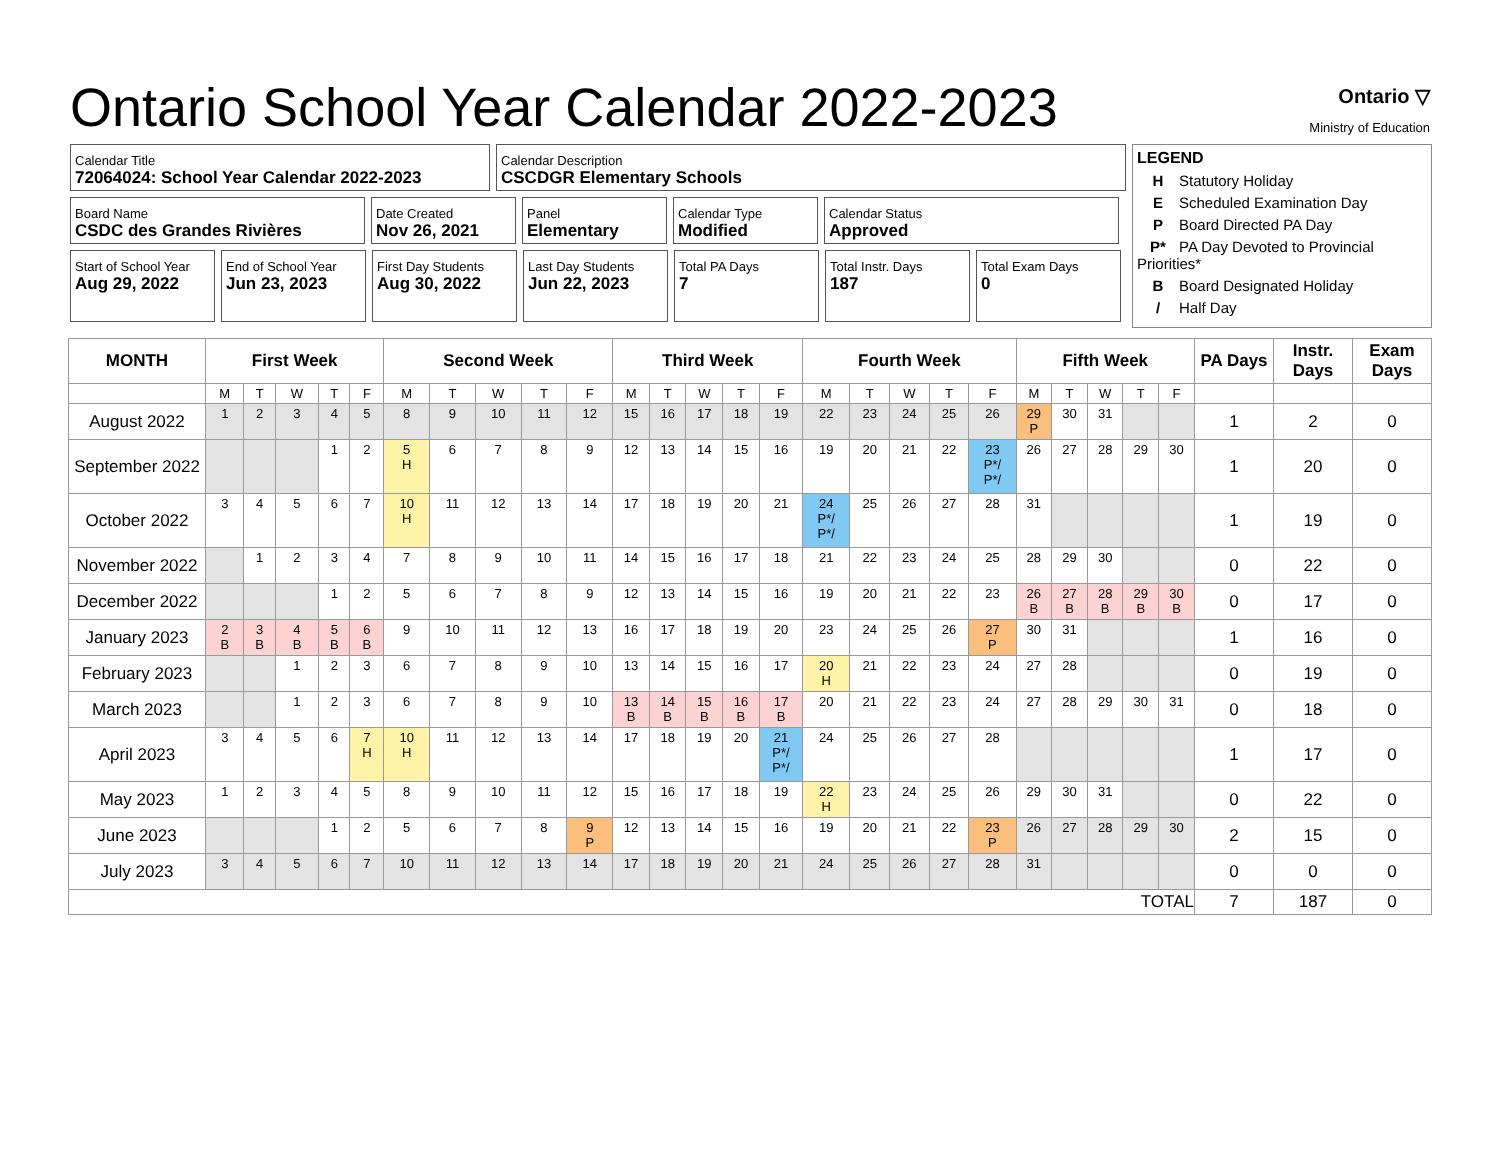Ontario School Year Calendar 2022-2023
Ontario ▽
Ministry of Education
Calendar Title
72064024: School Year Calendar 2022-2023
Calendar Description
CSCDGR Elementary Schools
Board Name
CSDC des Grandes Rivières
Date Created
Nov 26, 2021
Panel
Elementary
Calendar Type
Modified
Calendar Status
Approved
Start of School Year
Aug 29, 2022
End of School Year
Jun 23, 2023
First Day Students
Aug 30, 2022
Last Day Students
Jun 22, 2023
Total PA Days
7
Total Instr. Days
187
Total Exam Days
0
LEGEND
H Statutory Holiday
E Scheduled Examination Day
P Board Directed PA Day
P* PA Day Devoted to Provincial Priorities*
B Board Designated Holiday
/ Half Day
| MONTH | First Week | | | | | Second Week | | | | | Third Week | | | | | Fourth Week | | | | | Fifth Week | | | | | PA Days | Instr. Days | Exam Days |
| --- | --- | --- | --- | --- | --- | --- | --- | --- | --- | --- | --- | --- | --- | --- | --- | --- | --- | --- | --- | --- | --- | --- | --- | --- | --- | --- | --- | --- |
| | M | T | W | T | F | M | T | W | T | F | M | T | W | T | F | M | T | W | T | F | M | T | W | T | F | | | |
| August 2022 | 1 | 2 | 3 | 4 | 5 | 8 | 9 | 10 | 11 | 12 | 15 | 16 | 17 | 18 | 19 | 22 | 23 | 24 | 25 | 26 | 29 P | 30 | 31 | | | 1 | 2 | 0 |
| September 2022 | | | | 1 | 2 | 5 H | 6 | 7 | 8 | 9 | 12 | 13 | 14 | 15 | 16 | 19 | 20 | 21 | 22 | 23 P*/ P*/ | 26 | 27 | 28 | 29 | 30 | 1 | 20 | 0 |
| October 2022 | 3 | 4 | 5 | 6 | 7 | 10 H | 11 | 12 | 13 | 14 | 17 | 18 | 19 | 20 | 21 | 24 P*/ P*/ | 25 | 26 | 27 | 28 | 31 | | | | | 1 | 19 | 0 |
| November 2022 | | 1 | 2 | 3 | 4 | 7 | 8 | 9 | 10 | 11 | 14 | 15 | 16 | 17 | 18 | 21 | 22 | 23 | 24 | 25 | 28 | 29 | 30 | | | 0 | 22 | 0 |
| December 2022 | | | | 1 | 2 | 5 | 6 | 7 | 8 | 9 | 12 | 13 | 14 | 15 | 16 | 19 | 20 | 21 | 22 | 23 | 26 B | 27 B | 28 B | 29 B | 30 B | 0 | 17 | 0 |
| January 2023 | 2 B | 3 B | 4 B | 5 B | 6 B | 9 | 10 | 11 | 12 | 13 | 16 | 17 | 18 | 19 | 20 | 23 | 24 | 25 | 26 | 27 P | 30 | 31 | | | | 1 | 16 | 0 |
| February 2023 | | | 1 | 2 | 3 | 6 | 7 | 8 | 9 | 10 | 13 | 14 | 15 | 16 | 17 | 20 H | 21 | 22 | 23 | 24 | 27 | 28 | | | | 0 | 19 | 0 |
| March 2023 | | | 1 | 2 | 3 | 6 | 7 | 8 | 9 | 10 | 13 B | 14 B | 15 B | 16 B | 17 B | 20 | 21 | 22 | 23 | 24 | 27 | 28 | 29 | 30 | 31 | 0 | 18 | 0 |
| April 2023 | 3 | 4 | 5 | 6 | 7 H | 10 H | 11 | 12 | 13 | 14 | 17 | 18 | 19 | 20 | 21 P*/ P*/ | 24 | 25 | 26 | 27 | 28 | | | | | | 1 | 17 | 0 |
| May 2023 | 1 | 2 | 3 | 4 | 5 | 8 | 9 | 10 | 11 | 12 | 15 | 16 | 17 | 18 | 19 | 22 H | 23 | 24 | 25 | 26 | 29 | 30 | 31 | | | 0 | 22 | 0 |
| June 2023 | | | | 1 | 2 | 5 | 6 | 7 | 8 | 9 P | 12 | 13 | 14 | 15 | 16 | 19 | 20 | 21 | 22 | 23 P | 26 | 27 | 28 | 29 | 30 | 2 | 15 | 0 |
| July 2023 | 3 | 4 | 5 | 6 | 7 | 10 | 11 | 12 | 13 | 14 | 17 | 18 | 19 | 20 | 21 | 24 | 25 | 26 | 27 | 28 | 31 | | | | | 0 | 0 | 0 |
| TOTAL | | | | | | | | | | | | | | | | | | | | | | | | | | 7 | 187 | 0 |